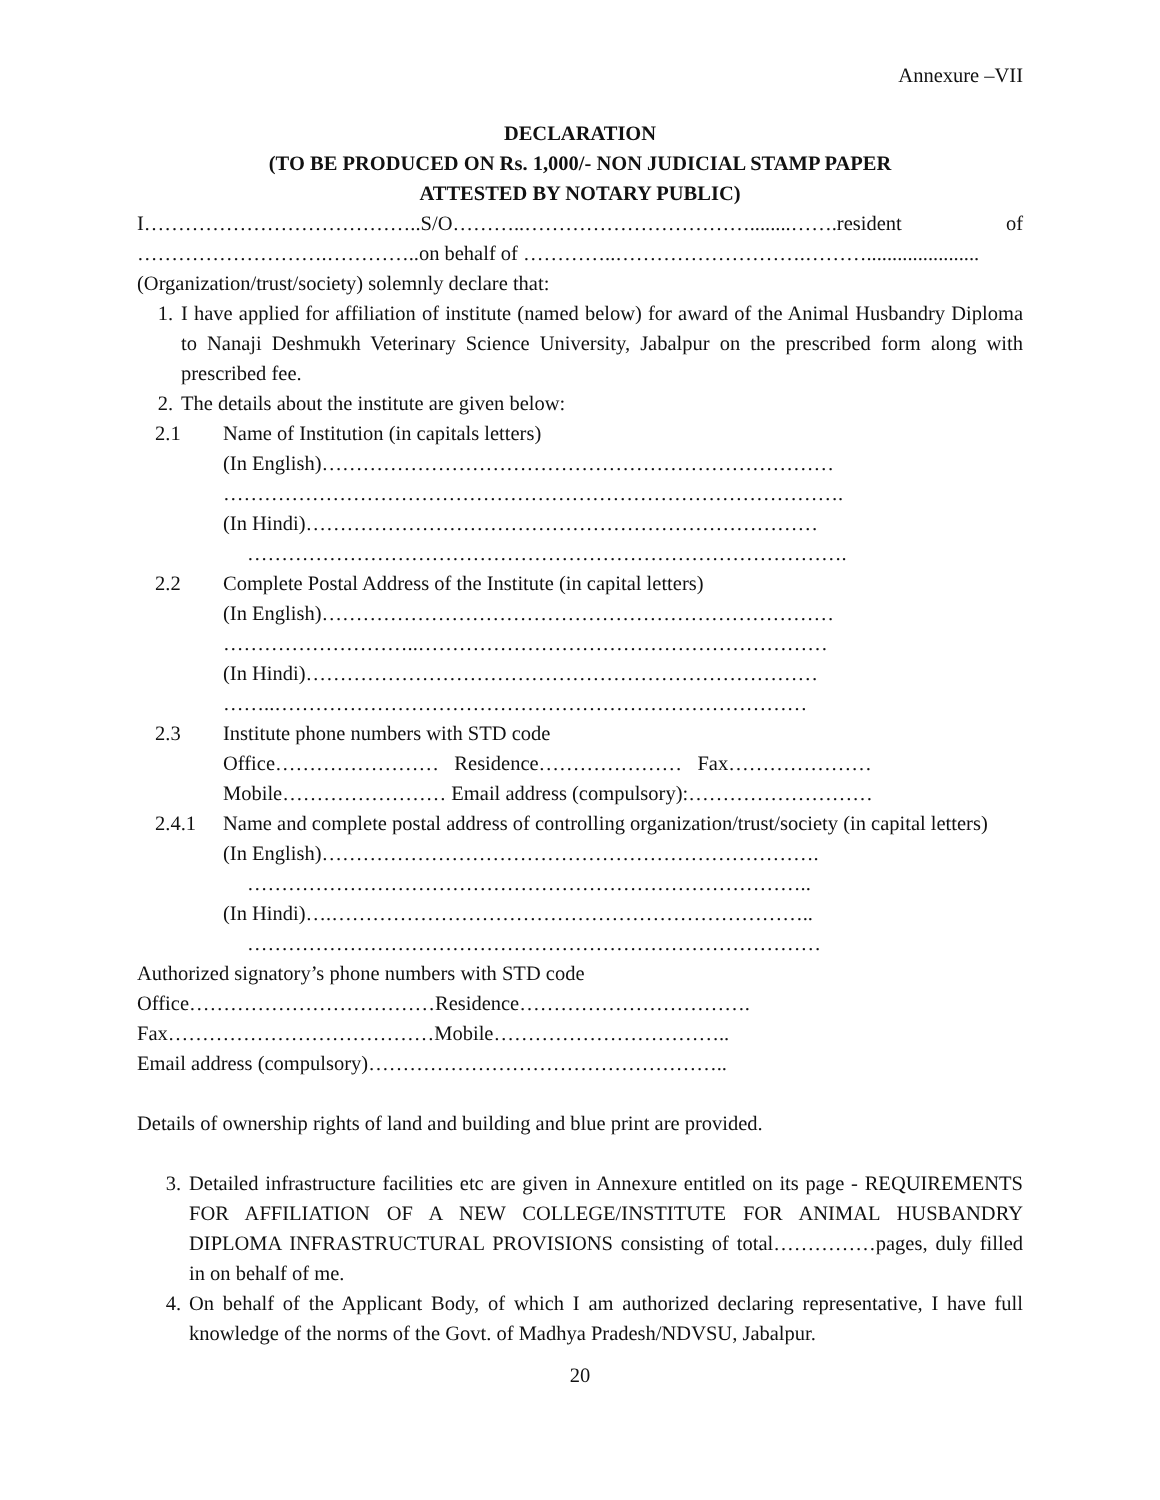Annexure –VII
DECLARATION
(TO BE PRODUCED ON Rs. 1,000/- NON JUDICIAL STAMP PAPER
ATTESTED BY NOTARY PUBLIC)
I…………………………………..S/O………..……………………………........…….resident of ……………………….…………..on behalf of …………..……………………….………......................
(Organization/trust/society) solemnly declare that:
1. I have applied for affiliation of institute (named below) for award of the Animal Husbandry Diploma to Nanaji Deshmukh Veterinary Science University, Jabalpur on the prescribed form along with prescribed fee.
2. The details about the institute are given below:
2.1 Name of Institution (in capitals letters)
(In English)…………………………………………………………………
……………………………………………………………………………….
(In Hindi)…………………………………………………………………
…………………………………………………………………………….
2.2 Complete Postal Address of the Institute (in capital letters)
(In English)…………………………………………………………………
………………………..……………………………………………………
(In Hindi)…………………………………………………………………
……..……………………………………………………………………
2.3 Institute phone numbers with STD code
Office…………………… Residence………………… Fax…………………
Mobile…………………… Email address (compulsory):………………………
2.4.1 Name and complete postal address of controlling organization/trust/society (in capital letters)
(In English)……………………………………………………………….
………………………………………………………………………..
(In Hindi)….……………………………………………………………..
…………………………………………………………………………
Authorized signatory’s phone numbers with STD code
Office………………………………Residence…………………………….
Fax…………………………………Mobile……………………………..
Email address (compulsory)……………………………………………..
Details of ownership rights of land and building and blue print are provided.
3. Detailed infrastructure facilities etc are given in Annexure entitled on its page - REQUIREMENTS FOR AFFILIATION OF A NEW COLLEGE/INSTITUTE FOR ANIMAL HUSBANDRY DIPLOMA INFRASTRUCTURAL PROVISIONS consisting of total……………pages, duly filled in on behalf of me.
4. On behalf of the Applicant Body, of which I am authorized declaring representative, I have full knowledge of the norms of the Govt. of Madhya Pradesh/NDVSU, Jabalpur.
20